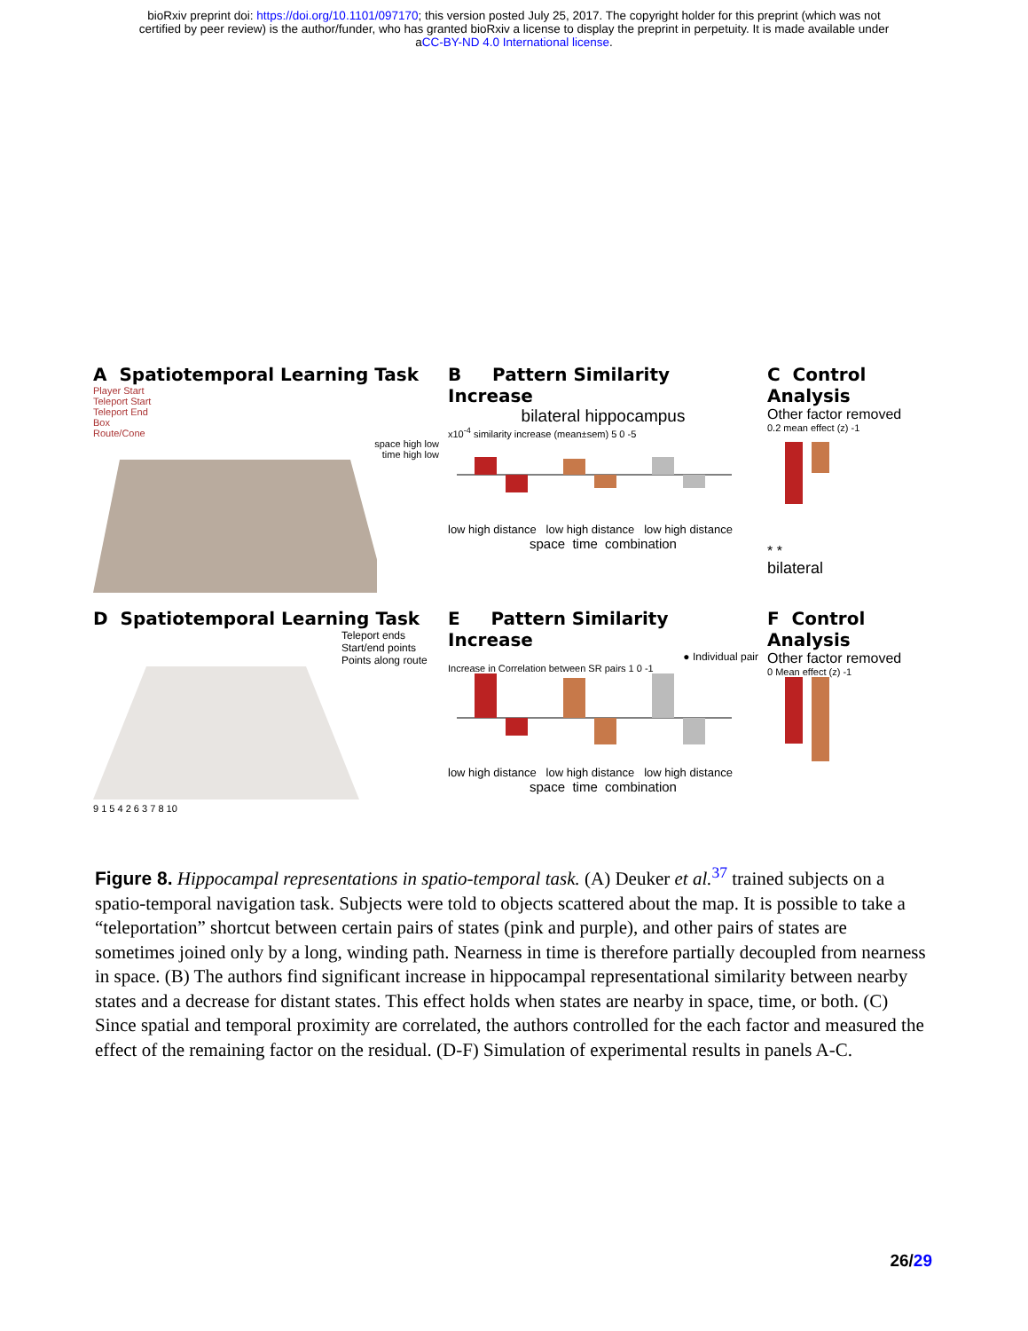bioRxiv preprint doi: https://doi.org/10.1101/097170; this version posted July 25, 2017. The copyright holder for this preprint (which was not
certified by peer review) is the author/funder, who has granted bioRxiv a license to display the preprint in perpetuity. It is made available under
aCC-BY-ND 4.0 International license.
A Spatiotemporal Learning Task
Player Start
Teleport Start
Teleport End
Box
Route/Cone
space high low
time high low
B Pattern Similarity Increase
bilateral hippocampus
x10<sup>-4</sup> similarity increase (mean±sem) 5 0 -5
low high distance low high distance low high distance
space time combination
C Control Analysis
Other factor removed
0.2 mean effect (z) -1
* *
bilateral
D Spatiotemporal Learning Task
Teleport ends
Start/end points
Points along route
9 1 5 4 2 6 3 7 8 10
E Pattern Similarity Increase
● Individual pair
Increase in Correlation between SR pairs 1 0 -1
low high distance low high distance low high distance
space time combination
F Control Analysis
Other factor removed
0 Mean effect (z) -1
Figure 8. Hippocampal representations in spatio-temporal task. (A) Deuker et al.<sup>37</sup> trained subjects on a spatio-temporal navigation task. Subjects were told to objects scattered about the map. It is possible to take a “teleportation” shortcut between certain pairs of states (pink and purple), and other pairs of states are sometimes joined only by a long, winding path. Nearness in time is therefore partially decoupled from nearness in space. (B) The authors find significant increase in hippocampal representational similarity between nearby states and a decrease for distant states. This effect holds when states are nearby in space, time, or both. (C) Since spatial and temporal proximity are correlated, the authors controlled for the each factor and measured the effect of the remaining factor on the residual. (D-F) Simulation of experimental results in panels A-C.
26/29